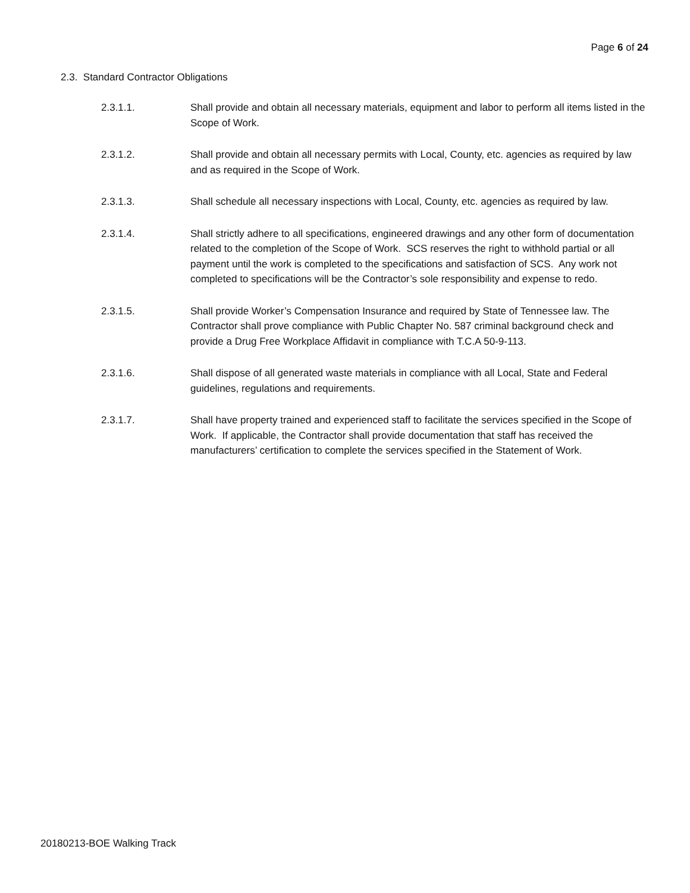Page 6 of 24
2.3. Standard Contractor Obligations
2.3.1.1. Shall provide and obtain all necessary materials, equipment and labor to perform all items listed in the Scope of Work.
2.3.1.2. Shall provide and obtain all necessary permits with Local, County, etc. agencies as required by law and as required in the Scope of Work.
2.3.1.3. Shall schedule all necessary inspections with Local, County, etc. agencies as required by law.
2.3.1.4. Shall strictly adhere to all specifications, engineered drawings and any other form of documentation related to the completion of the Scope of Work. SCS reserves the right to withhold partial or all payment until the work is completed to the specifications and satisfaction of SCS. Any work not completed to specifications will be the Contractor’s sole responsibility and expense to redo.
2.3.1.5. Shall provide Worker’s Compensation Insurance and required by State of Tennessee law. The Contractor shall prove compliance with Public Chapter No. 587 criminal background check and provide a Drug Free Workplace Affidavit in compliance with T.C.A 50-9-113.
2.3.1.6. Shall dispose of all generated waste materials in compliance with all Local, State and Federal guidelines, regulations and requirements.
2.3.1.7. Shall have property trained and experienced staff to facilitate the services specified in the Scope of Work. If applicable, the Contractor shall provide documentation that staff has received the manufacturers’ certification to complete the services specified in the Statement of Work.
20180213-BOE Walking Track